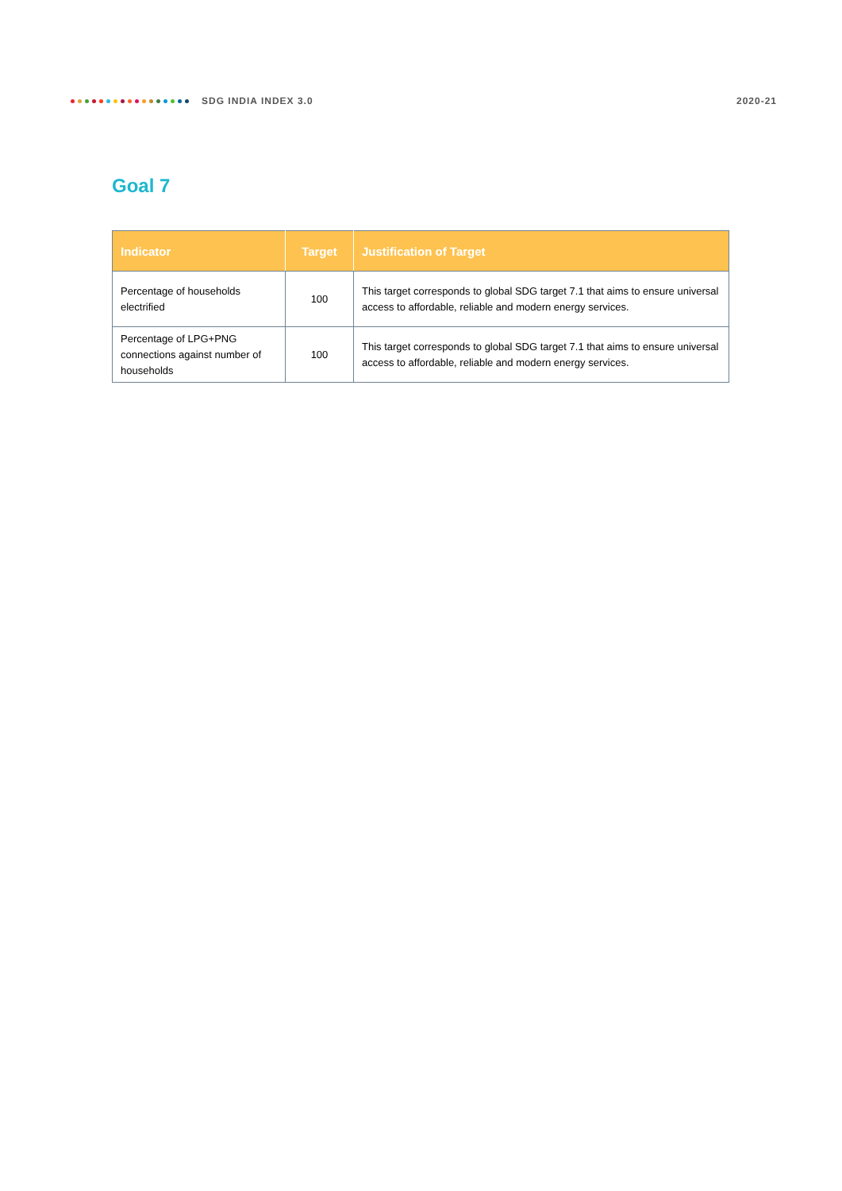SDG INDIA INDEX 3.0 2020-21
Goal 7
| Indicator | Target | Justification of Target |
| --- | --- | --- |
| Percentage of households electrified | 100 | This target corresponds to global SDG target 7.1 that aims to ensure universal access to affordable, reliable and modern energy services. |
| Percentage of LPG+PNG connections against number of households | 100 | This target corresponds to global SDG target 7.1 that aims to ensure universal access to affordable, reliable and modern energy services. |